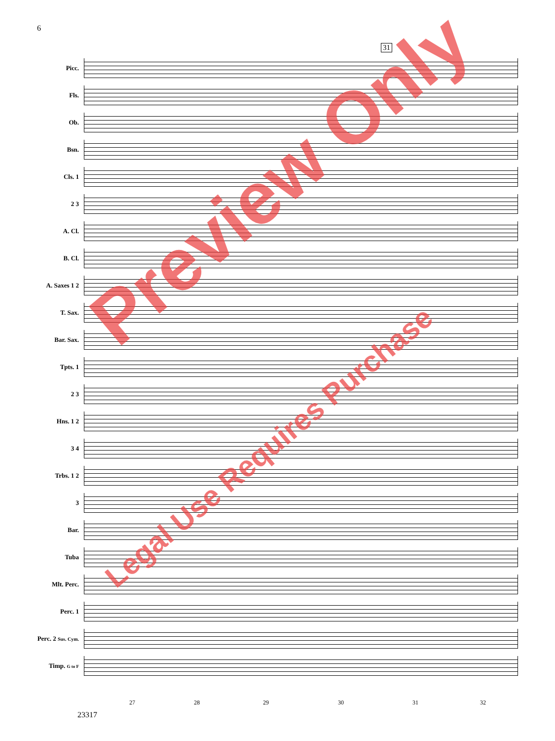6
31
Picc.
Fls.
Ob.
Bsn.
Cls. 1
2 3
A. Cl.
B. Cl.
A. Saxes 1 2
T. Sax.
Bar. Sax.
Tpts. 1
2 3
Hns. 1 2
3 4
Trbs. 1 2
3
Bar.
Tuba
Mlt. Perc.
Perc. 1
Perc. 2 Sus. Cym.
Timp. G to F
27 28 29 30 31 32
23317
Preview Only
Legal Use Requires Purchase